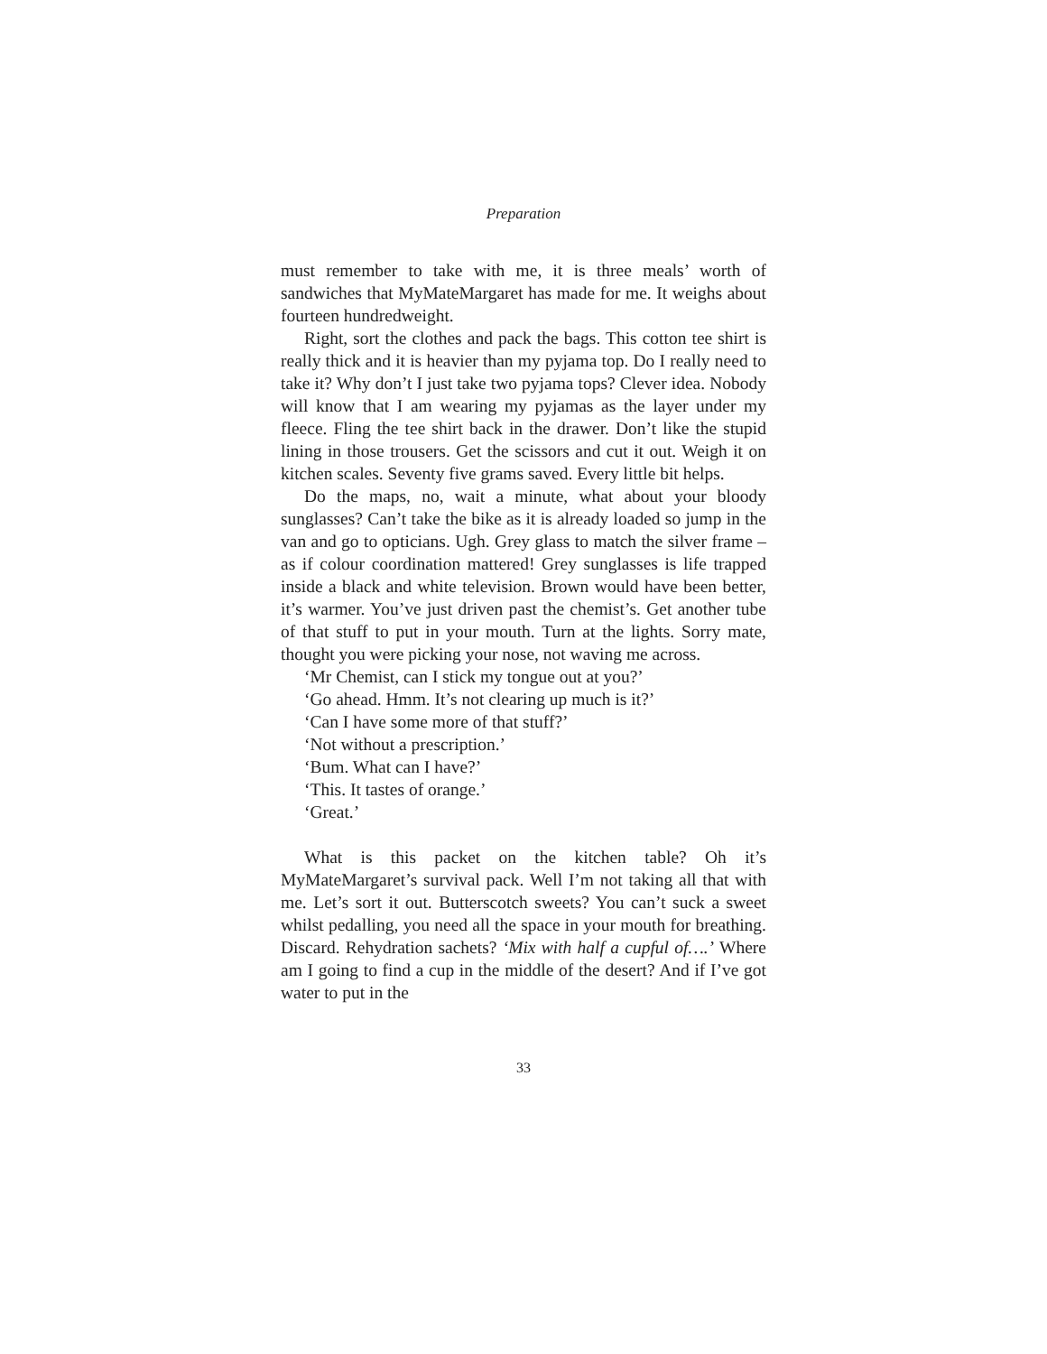Preparation
must remember to take with me, it is three meals’ worth of sandwiches that MyMateMargaret has made for me. It weighs about fourteen hundredweight.
Right, sort the clothes and pack the bags. This cotton tee shirt is really thick and it is heavier than my pyjama top. Do I really need to take it? Why don’t I just take two pyjama tops? Clever idea. Nobody will know that I am wearing my pyjamas as the layer under my fleece. Fling the tee shirt back in the drawer. Don’t like the stupid lining in those trousers. Get the scissors and cut it out. Weigh it on kitchen scales. Seventy five grams saved. Every little bit helps.
Do the maps, no, wait a minute, what about your bloody sunglasses? Can’t take the bike as it is already loaded so jump in the van and go to opticians. Ugh. Grey glass to match the silver frame – as if colour coordination mattered! Grey sunglasses is life trapped inside a black and white television. Brown would have been better, it’s warmer. You’ve just driven past the chemist’s. Get another tube of that stuff to put in your mouth. Turn at the lights. Sorry mate, thought you were picking your nose, not waving me across.
‘Mr Chemist, can I stick my tongue out at you?’
‘Go ahead. Hmm. It’s not clearing up much is it?’
‘Can I have some more of that stuff?’
‘Not without a prescription.’
‘Bum. What can I have?’
‘This. It tastes of orange.’
‘Great.’
What is this packet on the kitchen table? Oh it’s MyMateMargaret’s survival pack. Well I’m not taking all that with me. Let’s sort it out. Butterscotch sweets? You can’t suck a sweet whilst pedalling, you need all the space in your mouth for breathing. Discard. Rehydration sachets? ‘Mix with half a cupful of….’ Where am I going to find a cup in the middle of the desert? And if I’ve got water to put in the
33